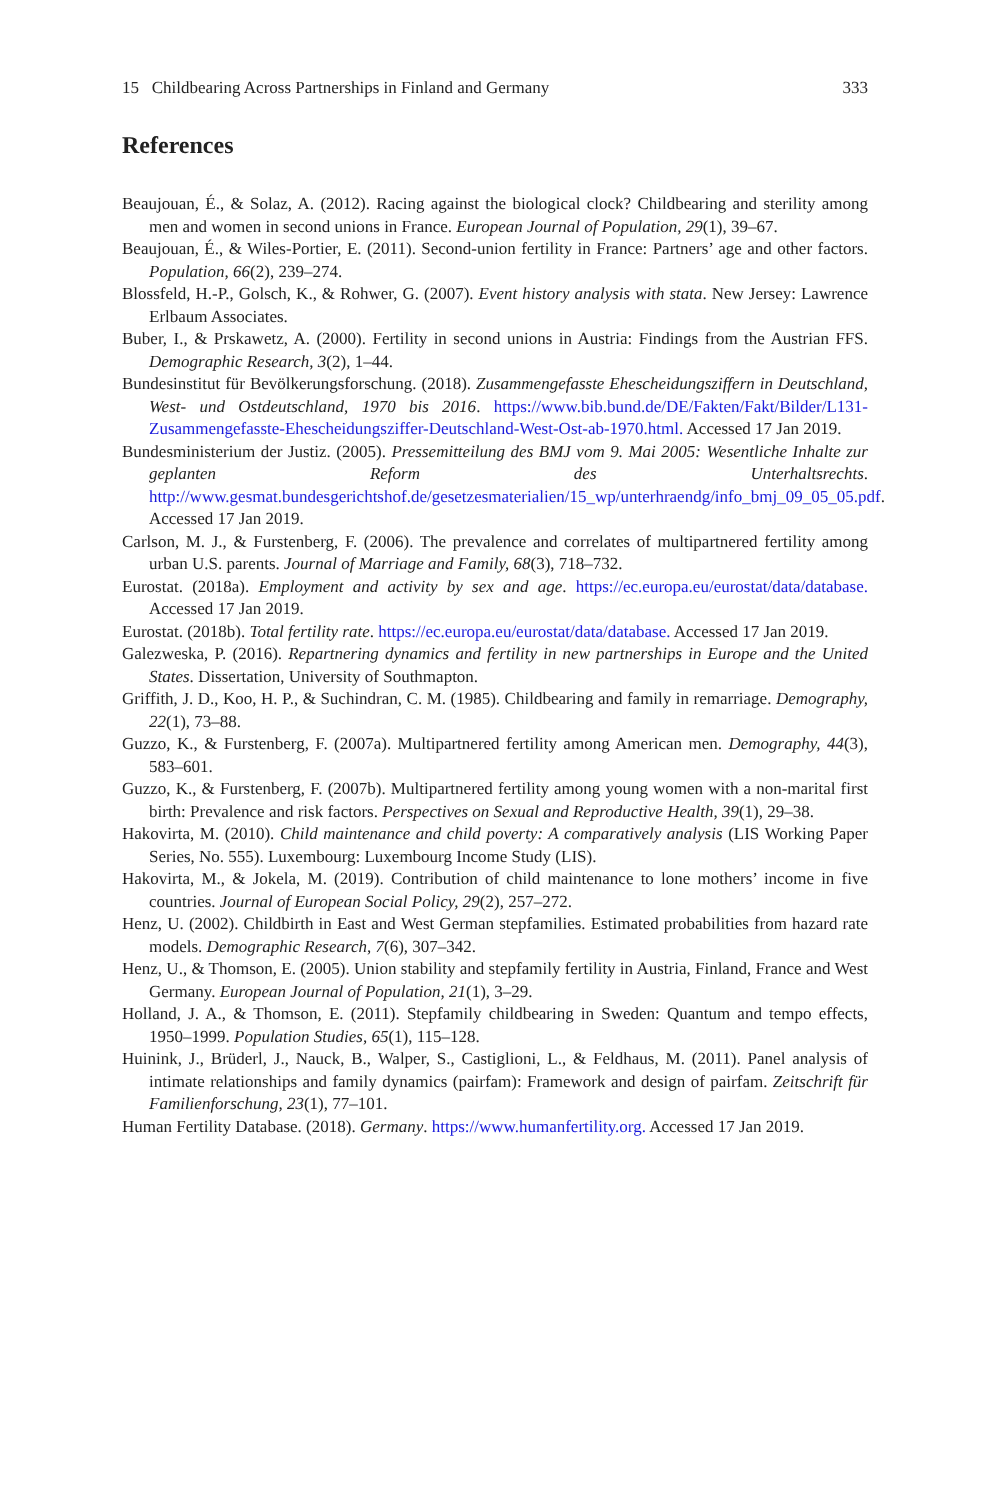15 Childbearing Across Partnerships in Finland and Germany 333
References
Beaujouan, É., & Solaz, A. (2012). Racing against the biological clock? Childbearing and sterility among men and women in second unions in France. European Journal of Population, 29(1), 39–67.
Beaujouan, É., & Wiles-Portier, E. (2011). Second-union fertility in France: Partners’ age and other factors. Population, 66(2), 239–274.
Blossfeld, H.-P., Golsch, K., & Rohwer, G. (2007). Event history analysis with stata. New Jersey: Lawrence Erlbaum Associates.
Buber, I., & Prskawetz, A. (2000). Fertility in second unions in Austria: Findings from the Austrian FFS. Demographic Research, 3(2), 1–44.
Bundesinstitut für Bevölkerungsforschung. (2018). Zusammengefasste Ehescheidungsziffern in Deutschland, West- und Ostdeutschland, 1970 bis 2016. https://www.bib.bund.de/DE/Fakten/Fakt/Bilder/L131-Zusammengefasste-Ehescheidungsziffer-Deutschland-West-Ost-ab-1970.html. Accessed 17 Jan 2019.
Bundesministerium der Justiz. (2005). Pressemitteilung des BMJ vom 9. Mai 2005: Wesentliche Inhalte zur geplanten Reform des Unterhaltsrechts. http://www.gesmat.bundesgerichtshof.de/gesetzesmaterialien/15_wp/unterhraendg/info_bmj_09_05_05.pdf. Accessed 17 Jan 2019.
Carlson, M. J., & Furstenberg, F. (2006). The prevalence and correlates of multipartnered fertility among urban U.S. parents. Journal of Marriage and Family, 68(3), 718–732.
Eurostat. (2018a). Employment and activity by sex and age. https://ec.europa.eu/eurostat/data/database. Accessed 17 Jan 2019.
Eurostat. (2018b). Total fertility rate. https://ec.europa.eu/eurostat/data/database. Accessed 17 Jan 2019.
Galezweska, P. (2016). Repartnering dynamics and fertility in new partnerships in Europe and the United States. Dissertation, University of Southmapton.
Griffith, J. D., Koo, H. P., & Suchindran, C. M. (1985). Childbearing and family in remarriage. Demography, 22(1), 73–88.
Guzzo, K., & Furstenberg, F. (2007a). Multipartnered fertility among American men. Demography, 44(3), 583–601.
Guzzo, K., & Furstenberg, F. (2007b). Multipartnered fertility among young women with a non-marital first birth: Prevalence and risk factors. Perspectives on Sexual and Reproductive Health, 39(1), 29–38.
Hakovirta, M. (2010). Child maintenance and child poverty: A comparatively analysis (LIS Working Paper Series, No. 555). Luxembourg: Luxembourg Income Study (LIS).
Hakovirta, M., & Jokela, M. (2019). Contribution of child maintenance to lone mothers’ income in five countries. Journal of European Social Policy, 29(2), 257–272.
Henz, U. (2002). Childbirth in East and West German stepfamilies. Estimated probabilities from hazard rate models. Demographic Research, 7(6), 307–342.
Henz, U., & Thomson, E. (2005). Union stability and stepfamily fertility in Austria, Finland, France and West Germany. European Journal of Population, 21(1), 3–29.
Holland, J. A., & Thomson, E. (2011). Stepfamily childbearing in Sweden: Quantum and tempo effects, 1950–1999. Population Studies, 65(1), 115–128.
Huinink, J., Brüderl, J., Nauck, B., Walper, S., Castiglioni, L., & Feldhaus, M. (2011). Panel analysis of intimate relationships and family dynamics (pairfam): Framework and design of pairfam. Zeitschrift für Familienforschung, 23(1), 77–101.
Human Fertility Database. (2018). Germany. https://www.humanfertility.org. Accessed 17 Jan 2019.